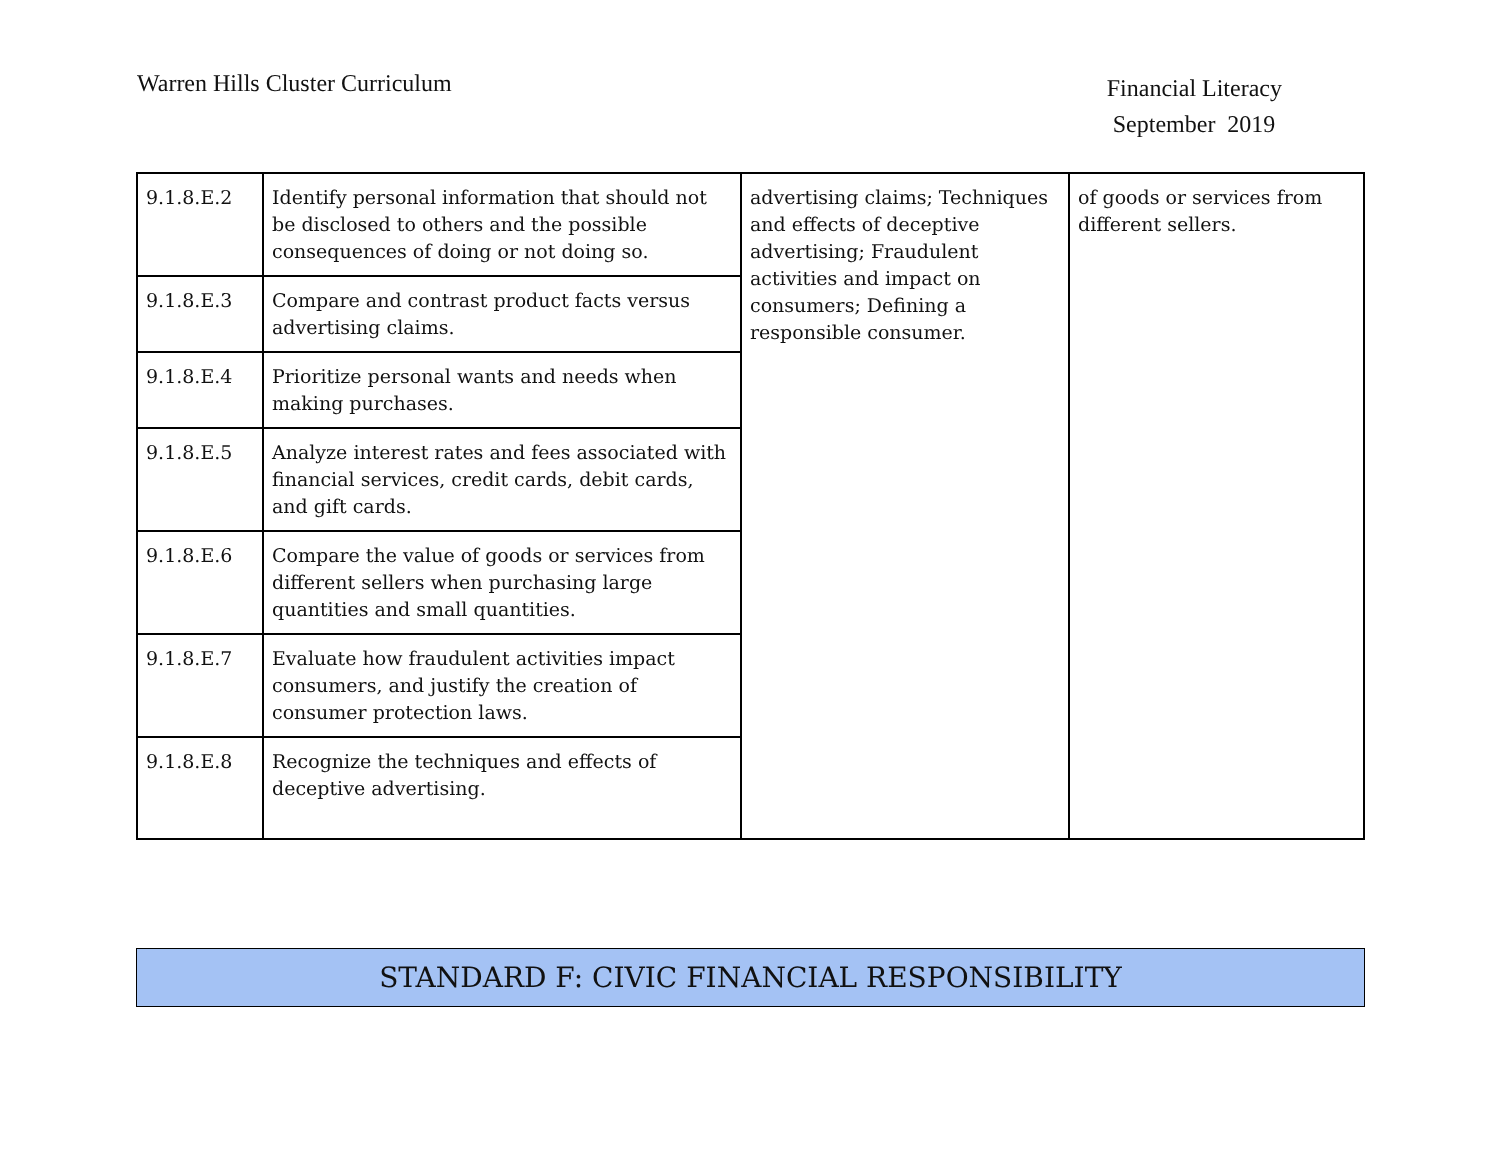Warren Hills Cluster Curriculum
Financial Literacy
September 2019
| 9.1.8.E.2 | Identify personal information that should not be disclosed to others and the possible consequences of doing or not doing so. | advertising claims; Techniques and effects of deceptive advertising; Fraudulent activities and impact on consumers; Defining a responsible consumer. | of goods or services from different sellers. |
| 9.1.8.E.3 | Compare and contrast product facts versus advertising claims. | | |
| 9.1.8.E.4 | Prioritize personal wants and needs when making purchases. | | |
| 9.1.8.E.5 | Analyze interest rates and fees associated with financial services, credit cards, debit cards, and gift cards. | | |
| 9.1.8.E.6 | Compare the value of goods or services from different sellers when purchasing large quantities and small quantities. | | |
| 9.1.8.E.7 | Evaluate how fraudulent activities impact consumers, and justify the creation of consumer protection laws. | | |
| 9.1.8.E.8 | Recognize the techniques and effects of deceptive advertising. | | |
STANDARD F: CIVIC FINANCIAL RESPONSIBILITY